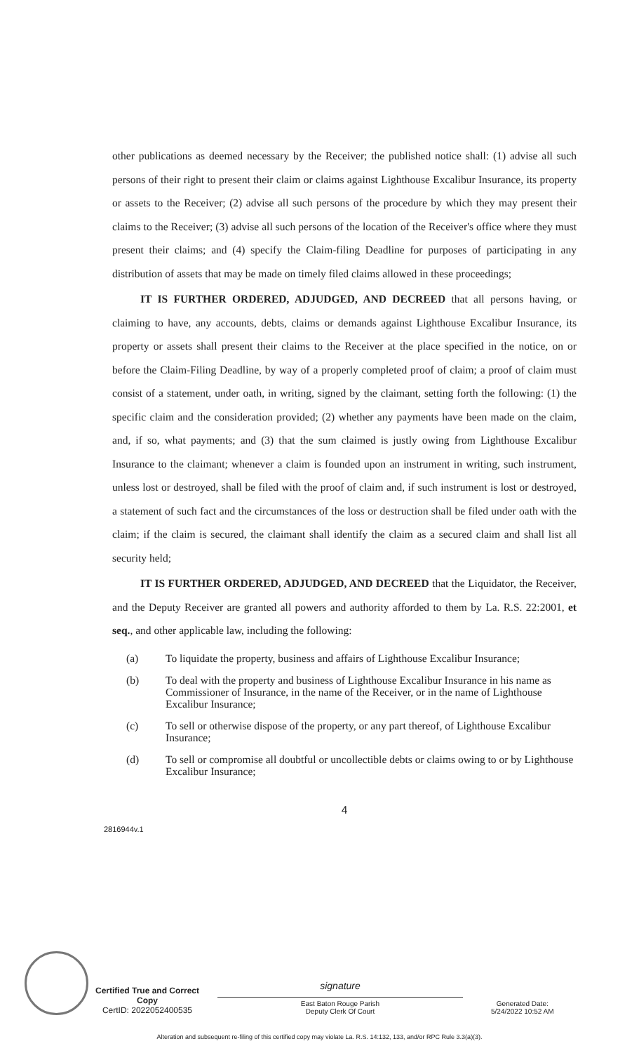other publications as deemed necessary by the Receiver; the published notice shall: (1) advise all such persons of their right to present their claim or claims against Lighthouse Excalibur Insurance, its property or assets to the Receiver; (2) advise all such persons of the procedure by which they may present their claims to the Receiver; (3) advise all such persons of the location of the Receiver's office where they must present their claims; and (4) specify the Claim-filing Deadline for purposes of participating in any distribution of assets that may be made on timely filed claims allowed in these proceedings;
IT IS FURTHER ORDERED, ADJUDGED, AND DECREED that all persons having, or claiming to have, any accounts, debts, claims or demands against Lighthouse Excalibur Insurance, its property or assets shall present their claims to the Receiver at the place specified in the notice, on or before the Claim-Filing Deadline, by way of a properly completed proof of claim; a proof of claim must consist of a statement, under oath, in writing, signed by the claimant, setting forth the following: (1) the specific claim and the consideration provided; (2) whether any payments have been made on the claim, and, if so, what payments; and (3) that the sum claimed is justly owing from Lighthouse Excalibur Insurance to the claimant; whenever a claim is founded upon an instrument in writing, such instrument, unless lost or destroyed, shall be filed with the proof of claim and, if such instrument is lost or destroyed, a statement of such fact and the circumstances of the loss or destruction shall be filed under oath with the claim; if the claim is secured, the claimant shall identify the claim as a secured claim and shall list all security held;
IT IS FURTHER ORDERED, ADJUDGED, AND DECREED that the Liquidator, the Receiver, and the Deputy Receiver are granted all powers and authority afforded to them by La. R.S. 22:2001, et seq., and other applicable law, including the following:
(a) To liquidate the property, business and affairs of Lighthouse Excalibur Insurance;
(b) To deal with the property and business of Lighthouse Excalibur Insurance in his name as Commissioner of Insurance, in the name of the Receiver, or in the name of Lighthouse Excalibur Insurance;
(c) To sell or otherwise dispose of the property, or any part thereof, of Lighthouse Excalibur Insurance;
(d) To sell or compromise all doubtful or uncollectible debts or claims owing to or by Lighthouse Excalibur Insurance;
4
2816944v.1
Certified True and Correct Copy
CertID: 2022052400535
signature
East Baton Rouge Parish
Deputy Clerk Of Court
Generated Date:
5/24/2022 10:52 AM
Alteration and subsequent re-filing of this certified copy may violate La. R.S. 14:132, 133, and/or RPC Rule 3.3(a)(3).